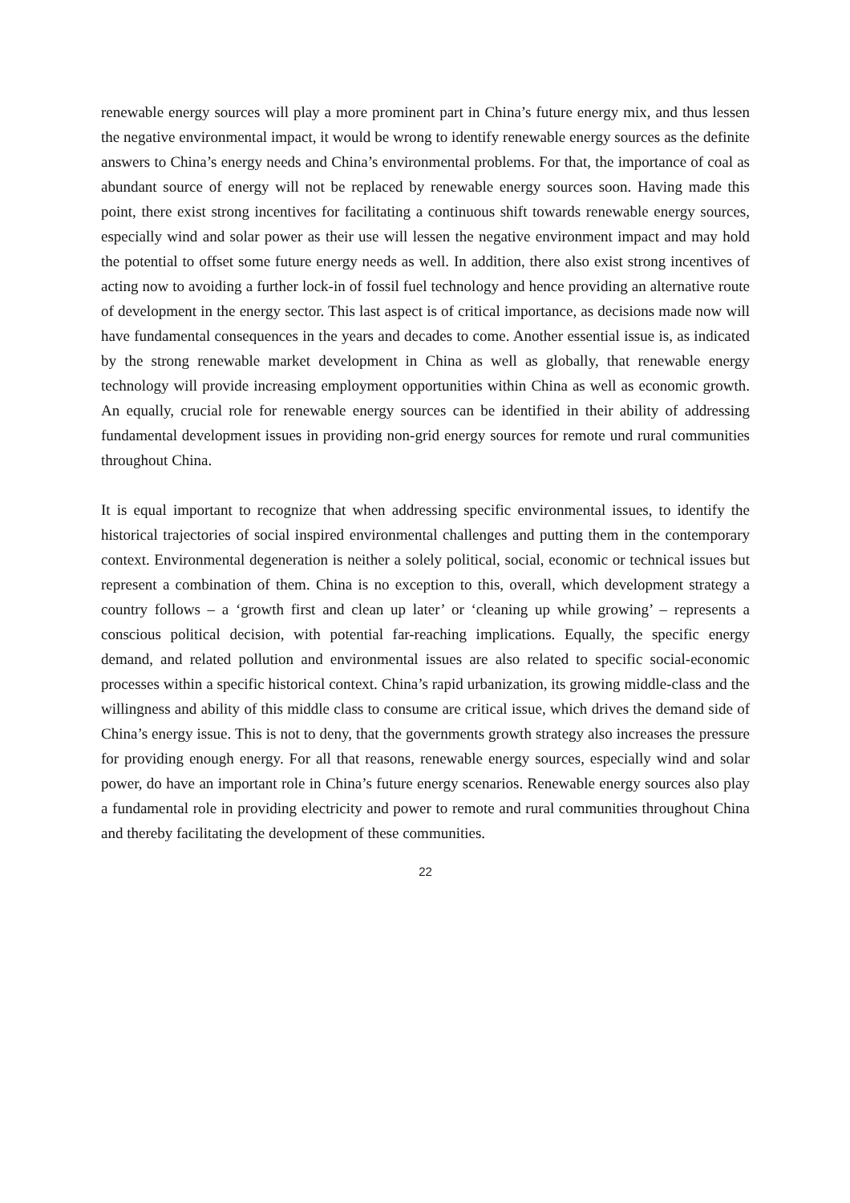renewable energy sources will play a more prominent part in China’s future energy mix, and thus lessen the negative environmental impact, it would be wrong to identify renewable energy sources as the definite answers to China’s energy needs and China’s environmental problems. For that, the importance of coal as abundant source of energy will not be replaced by renewable energy sources soon. Having made this point, there exist strong incentives for facilitating a continuous shift towards renewable energy sources, especially wind and solar power as their use will lessen the negative environment impact and may hold the potential to offset some future energy needs as well. In addition, there also exist strong incentives of acting now to avoiding a further lock-in of fossil fuel technology and hence providing an alternative route of development in the energy sector. This last aspect is of critical importance, as decisions made now will have fundamental consequences in the years and decades to come. Another essential issue is, as indicated by the strong renewable market development in China as well as globally, that renewable energy technology will provide increasing employment opportunities within China as well as economic growth. An equally, crucial role for renewable energy sources can be identified in their ability of addressing fundamental development issues in providing non-grid energy sources for remote und rural communities throughout China.
It is equal important to recognize that when addressing specific environmental issues, to identify the historical trajectories of social inspired environmental challenges and putting them in the contemporary context. Environmental degeneration is neither a solely political, social, economic or technical issues but represent a combination of them. China is no exception to this, overall, which development strategy a country follows – a ‘growth first and clean up later’ or ‘cleaning up while growing’ – represents a conscious political decision, with potential far-reaching implications. Equally, the specific energy demand, and related pollution and environmental issues are also related to specific social-economic processes within a specific historical context. China’s rapid urbanization, its growing middle-class and the willingness and ability of this middle class to consume are critical issue, which drives the demand side of China’s energy issue. This is not to deny, that the governments growth strategy also increases the pressure for providing enough energy. For all that reasons, renewable energy sources, especially wind and solar power, do have an important role in China’s future energy scenarios. Renewable energy sources also play a fundamental role in providing electricity and power to remote and rural communities throughout China and thereby facilitating the development of these communities.
22